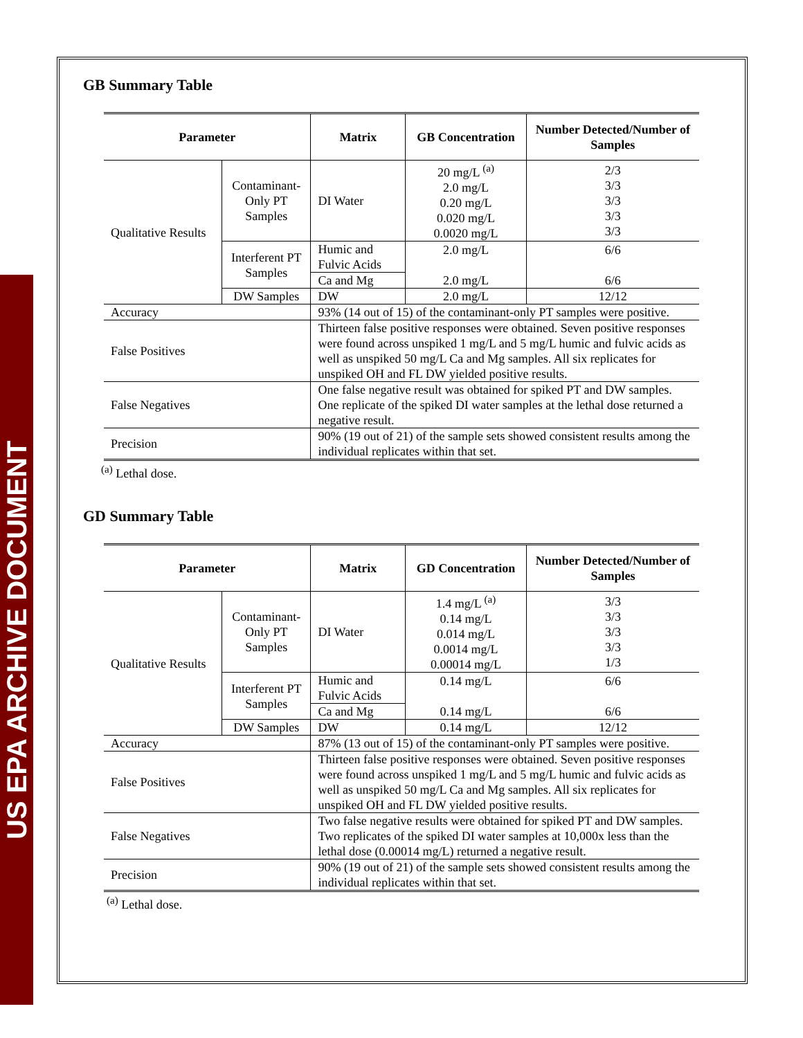US EPA ARCHIVE DOCUMENT
GB Summary Table
| Parameter | | Matrix | GB Concentration | Number Detected/Number of Samples |
| --- | --- | --- | --- | --- |
| Qualitative Results | Contaminant- Only PT Samples | DI Water | 20 mg/L <sup>(a)</sup> 2.0 mg/L 0.20 mg/L 0.020 mg/L 0.0020 mg/L | 2/3 3/3 3/3 3/3 3/3 |
| | Interferent PT Samples | Humic and Fulvic Acids Ca and Mg | 2.0 mg/L 2.0 mg/L | 6/6 6/6 |
| | DW Samples | DW | 2.0 mg/L | 12/12 |
| Accuracy | | 93% (14 out of 15) of the contaminant-only PT samples were positive. | | |
| False Positives | | Thirteen false positive responses were obtained. Seven positive responses were found across unspiked 1 mg/L and 5 mg/L humic and fulvic acids as well as unspiked 50 mg/L Ca and Mg samples. All six replicates for unspiked OH and FL DW yielded positive results. | | |
| False Negatives | | One false negative result was obtained for spiked PT and DW samples. One replicate of the spiked DI water samples at the lethal dose returned a negative result. | | |
| Precision | | 90% (19 out of 21) of the sample sets showed consistent results among the individual replicates within that set. | | |
<sup>(a)</sup> Lethal dose.
GD Summary Table
| Parameter | | Matrix | GD Concentration | Number Detected/Number of Samples |
| --- | --- | --- | --- | --- |
| Qualitative Results | Contaminant- Only PT Samples | DI Water | 1.4 mg/L <sup>(a)</sup> 0.14 mg/L 0.014 mg/L 0.0014 mg/L 0.00014 mg/L | 3/3 3/3 3/3 3/3 1/3 |
| | Interferent PT Samples | Humic and Fulvic Acids Ca and Mg | 0.14 mg/L 0.14 mg/L | 6/6 6/6 |
| | DW Samples | DW | 0.14 mg/L | 12/12 |
| Accuracy | | 87% (13 out of 15) of the contaminant-only PT samples were positive. | | |
| False Positives | | Thirteen false positive responses were obtained. Seven positive responses were found across unspiked 1 mg/L and 5 mg/L humic and fulvic acids as well as unspiked 50 mg/L Ca and Mg samples. All six replicates for unspiked OH and FL DW yielded positive results. | | |
| False Negatives | | Two false negative results were obtained for spiked PT and DW samples. Two replicates of the spiked DI water samples at 10,000x less than the lethal dose (0.00014 mg/L) returned a negative result. | | |
| Precision | | 90% (19 out of 21) of the sample sets showed consistent results among the individual replicates within that set. | | |
<sup>(a)</sup> Lethal dose.